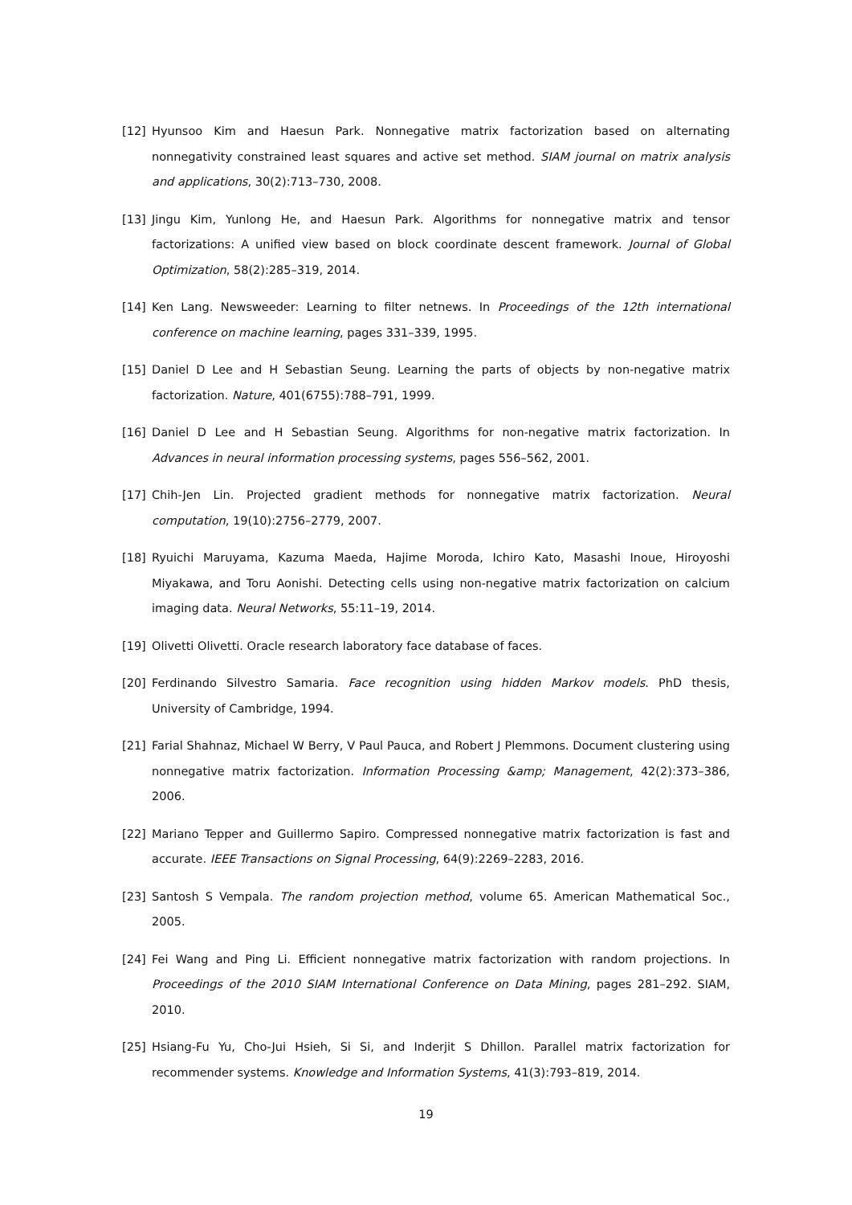[12] Hyunsoo Kim and Haesun Park. Nonnegative matrix factorization based on alternating nonnegativity constrained least squares and active set method. SIAM journal on matrix analysis and applications, 30(2):713–730, 2008.
[13] Jingu Kim, Yunlong He, and Haesun Park. Algorithms for nonnegative matrix and tensor factorizations: A unified view based on block coordinate descent framework. Journal of Global Optimization, 58(2):285–319, 2014.
[14] Ken Lang. Newsweeder: Learning to filter netnews. In Proceedings of the 12th international conference on machine learning, pages 331–339, 1995.
[15] Daniel D Lee and H Sebastian Seung. Learning the parts of objects by non-negative matrix factorization. Nature, 401(6755):788–791, 1999.
[16] Daniel D Lee and H Sebastian Seung. Algorithms for non-negative matrix factorization. In Advances in neural information processing systems, pages 556–562, 2001.
[17] Chih-Jen Lin. Projected gradient methods for nonnegative matrix factorization. Neural computation, 19(10):2756–2779, 2007.
[18] Ryuichi Maruyama, Kazuma Maeda, Hajime Moroda, Ichiro Kato, Masashi Inoue, Hiroyoshi Miyakawa, and Toru Aonishi. Detecting cells using non-negative matrix factorization on calcium imaging data. Neural Networks, 55:11–19, 2014.
[19] Olivetti Olivetti. Oracle research laboratory face database of faces.
[20] Ferdinando Silvestro Samaria. Face recognition using hidden Markov models. PhD thesis, University of Cambridge, 1994.
[21] Farial Shahnaz, Michael W Berry, V Paul Pauca, and Robert J Plemmons. Document clustering using nonnegative matrix factorization. Information Processing &amp; Management, 42(2):373–386, 2006.
[22] Mariano Tepper and Guillermo Sapiro. Compressed nonnegative matrix factorization is fast and accurate. IEEE Transactions on Signal Processing, 64(9):2269–2283, 2016.
[23] Santosh S Vempala. The random projection method, volume 65. American Mathematical Soc., 2005.
[24] Fei Wang and Ping Li. Efficient nonnegative matrix factorization with random projections. In Proceedings of the 2010 SIAM International Conference on Data Mining, pages 281–292. SIAM, 2010.
[25] Hsiang-Fu Yu, Cho-Jui Hsieh, Si Si, and Inderjit S Dhillon. Parallel matrix factorization for recommender systems. Knowledge and Information Systems, 41(3):793–819, 2014.
19